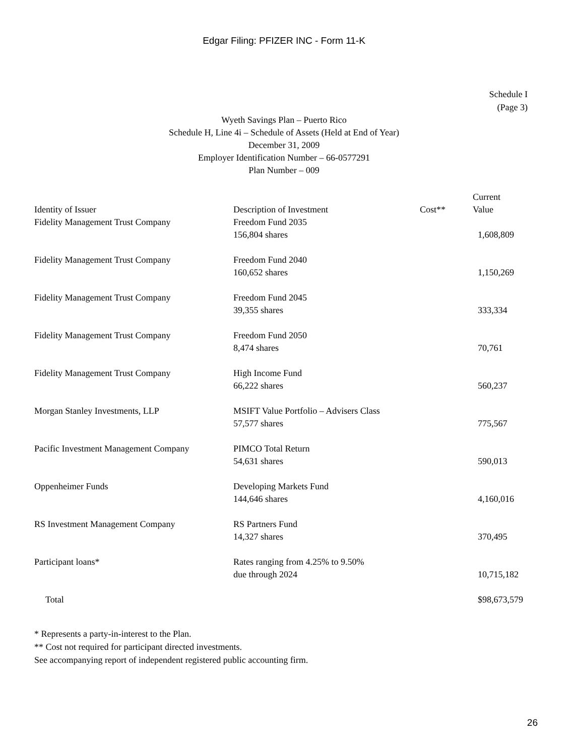Edgar Filing: PFIZER INC - Form 11-K
Schedule I
(Page 3)
Wyeth Savings Plan – Puerto Rico
Schedule H, Line 4i – Schedule of Assets (Held at End of Year)
December 31, 2009
Employer Identification Number – 66-0577291
Plan Number – 009
| Identity of Issuer | Description of Investment | Cost** | Current Value |
| --- | --- | --- | --- |
| Fidelity Management Trust Company | Freedom Fund 2035 156,804 shares | | 1,608,809 |
| Fidelity Management Trust Company | Freedom Fund 2040 160,652 shares | | 1,150,269 |
| Fidelity Management Trust Company | Freedom Fund 2045 39,355 shares | | 333,334 |
| Fidelity Management Trust Company | Freedom Fund 2050 8,474 shares | | 70,761 |
| Fidelity Management Trust Company | High Income Fund 66,222 shares | | 560,237 |
| Morgan Stanley Investments, LLP | MSIFT Value Portfolio – Advisers Class 57,577 shares | | 775,567 |
| Pacific Investment Management Company | PIMCO Total Return 54,631 shares | | 590,013 |
| Oppenheimer Funds | Developing Markets Fund 144,646 shares | | 4,160,016 |
| RS Investment Management Company | RS Partners Fund 14,327 shares | | 370,495 |
| Participant loans* | Rates ranging from 4.25% to 9.50% due through 2024 | | 10,715,182 |
| Total | | | $98,673,579 |
* Represents a party-in-interest to the Plan.
** Cost not required for participant directed investments.
See accompanying report of independent registered public accounting firm.
26